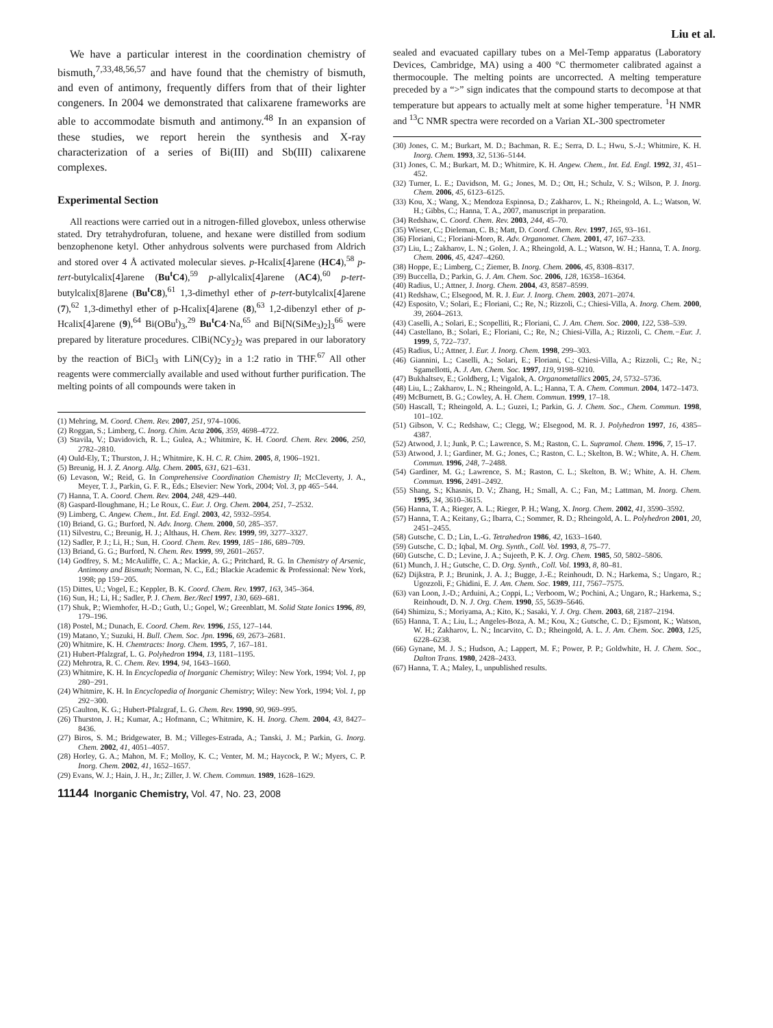Liu et al.
We have a particular interest in the coordination chemistry of bismuth,<sup>7,33,48,56,57</sup> and have found that the chemistry of bismuth, and even of antimony, frequently differs from that of their lighter congeners. In 2004 we demonstrated that calixarene frameworks are able to accommodate bismuth and antimony.<sup>48</sup> In an expansion of these studies, we report herein the synthesis and X-ray characterization of a series of Bi(III) and Sb(III) calixarene complexes.
Experimental Section
All reactions were carried out in a nitrogen-filled glovebox, unless otherwise stated. Dry tetrahydrofuran, toluene, and hexane were distilled from sodium benzophenone ketyl. Other anhydrous solvents were purchased from Aldrich and stored over 4 Å activated molecular sieves. p-Hcalix[4]arene (HC4),<sup>58</sup> p-tert-butylcalix[4]arene (Bu<sup>t</sup>C4),<sup>59</sup> p-allylcalix[4]arene (AC4),<sup>60</sup> p-tert-butylcalix[8]arene (Bu<sup>t</sup>C8),<sup>61</sup> 1,3-dimethyl ether of p-tert-butylcalix[4]arene (7),<sup>62</sup> 1,3-dimethyl ether of p-Hcalix[4]arene (8),<sup>63</sup> 1,2-dibenzyl ether of p-Hcalix[4]arene (9),<sup>64</sup> Bi(OBu<sup>t</sup>)<sub>3</sub>,<sup>29</sup> Bu<sup>t</sup>C4·Na,<sup>65</sup> and Bi[N(SiMe<sub>3</sub>)<sub>2</sub>]<sub>3</sub><sup>66</sup> were prepared by literature procedures. ClBi(NCy<sub>2</sub>)<sub>2</sub> was prepared in our laboratory by the reaction of BiCl<sub>3</sub> with LiN(Cy)<sub>2</sub> in a 1:2 ratio in THF.<sup>67</sup> All other reagents were commercially available and used without further purification. The melting points of all compounds were taken in
(1) Mehring, M. Coord. Chem. Rev. 2007, 251, 974–1006.
(2) Roggan, S.; Limberg, C. Inorg. Chim. Acta 2006, 359, 4698–4722.
(3) Stavila, V.; Davidovich, R. L.; Gulea, A.; Whitmire, K. H. Coord. Chem. Rev. 2006, 250, 2782–2810.
(4) Ould-Ely, T.; Thurston, J. H.; Whitmire, K. H. C. R. Chim. 2005, 8, 1906–1921.
(5) Breunig, H. J. Z. Anorg. Allg. Chem. 2005, 631, 621–631.
(6) Levason, W.; Reid, G. In Comprehensive Coordination Chemistry II; McCleverty, J. A., Meyer, T. J., Parkin, G. F. R., Eds.; Elsevier: New York, 2004; Vol. 3, pp 465−544.
(7) Hanna, T. A. Coord. Chem. Rev. 2004, 248, 429–440.
(8) Gaspard-Iloughmane, H.; Le Roux, C. Eur. J. Org. Chem. 2004, 251, 7–2532.
(9) Limberg, C. Angew. Chem., Int. Ed. Engl. 2003, 42, 5932–5954.
(10) Briand, G. G.; Burford, N. Adv. Inorg. Chem. 2000, 50, 285–357.
(11) Silvestru, C.; Breunig, H. J.; Althaus, H. Chem. Rev. 1999, 99, 3277–3327.
(12) Sadler, P. J.; Li, H.; Sun, H. Coord. Chem. Rev. 1999, 185−186, 689–709.
(13) Briand, G. G.; Burford, N. Chem. Rev. 1999, 99, 2601–2657.
(14) Godfrey, S. M.; McAuliffe, C. A.; Mackie, A. G.; Pritchard, R. G. In Chemistry of Arsenic, Antimony and Bismuth; Norman, N. C., Ed.; Blackie Academic & Professional: New York, 1998; pp 159−205.
(15) Dittes, U.; Vogel, E.; Keppler, B. K. Coord. Chem. Rev. 1997, 163, 345–364.
(16) Sun, H.; Li, H.; Sadler, P. J. Chem. Ber./Recl 1997, 130, 669–681.
(17) Shuk, P.; Wiemhofer, H.-D.; Guth, U.; Gopel, W.; Greenblatt, M. Solid State Ionics 1996, 89, 179–196.
(18) Postel, M.; Dunach, E. Coord. Chem. Rev. 1996, 155, 127–144.
(19) Matano, Y.; Suzuki, H. Bull. Chem. Soc. Jpn. 1996, 69, 2673–2681.
(20) Whitmire, K. H. Chemtracts: Inorg. Chem. 1995, 7, 167–181.
(21) Hubert-Pfalzgraf, L. G. Polyhedron 1994, 13, 1181–1195.
(22) Mehrotra, R. C. Chem. Rev. 1994, 94, 1643–1660.
(23) Whitmire, K. H. In Encyclopedia of Inorganic Chemistry; Wiley: New York, 1994; Vol. 1, pp 280−291.
(24) Whitmire, K. H. In Encyclopedia of Inorganic Chemistry; Wiley: New York, 1994; Vol. 1, pp 292−300.
(25) Caulton, K. G.; Hubert-Pfalzgraf, L. G. Chem. Rev. 1990, 90, 969–995.
(26) Thurston, J. H.; Kumar, A.; Hofmann, C.; Whitmire, K. H. Inorg. Chem. 2004, 43, 8427–8436.
(27) Biros, S. M.; Bridgewater, B. M.; Villeges-Estrada, A.; Tanski, J. M.; Parkin, G. Inorg. Chem. 2002, 41, 4051–4057.
(28) Horley, G. A.; Mahon, M. F.; Molloy, K. C.; Venter, M. M.; Haycock, P. W.; Myers, C. P. Inorg. Chem. 2002, 41, 1652–1657.
(29) Evans, W. J.; Hain, J. H., Jr.; Ziller, J. W. Chem. Commun. 1989, 1628–1629.
11144 Inorganic Chemistry, Vol. 47, No. 23, 2008
sealed and evacuated capillary tubes on a Mel-Temp apparatus (Laboratory Devices, Cambridge, MA) using a 400 °C thermometer calibrated against a thermocouple. The melting points are uncorrected. A melting temperature preceded by a “>” sign indicates that the compound starts to decompose at that temperature but appears to actually melt at some higher temperature. <sup>1</sup>H NMR and <sup>13</sup>C NMR spectra were recorded on a Varian XL-300 spectrometer
(30) Jones, C. M.; Burkart, M. D.; Bachman, R. E.; Serra, D. L.; Hwu, S.-J.; Whitmire, K. H. Inorg. Chem. 1993, 32, 5136–5144.
(31) Jones, C. M.; Burkart, M. D.; Whitmire, K. H. Angew. Chem., Int. Ed. Engl. 1992, 31, 451–452.
(32) Turner, L. E.; Davidson, M. G.; Jones, M. D.; Ott, H.; Schulz, V. S.; Wilson, P. J. Inorg. Chem. 2006, 45, 6123–6125.
(33) Kou, X.; Wang, X.; Mendoza Espinosa, D.; Zakharov, L. N.; Rheingold, A. L.; Watson, W. H.; Gibbs, C.; Hanna, T. A., 2007, manuscript in preparation.
(34) Redshaw, C. Coord. Chem. Rev. 2003, 244, 45–70.
(35) Wieser, C.; Dieleman, C. B.; Matt, D. Coord. Chem. Rev. 1997, 165, 93–161.
(36) Floriani, C.; Floriani-Moro, R. Adv. Organomet. Chem. 2001, 47, 167–233.
(37) Liu, L.; Zakharov, L. N.; Golen, J. A.; Rheingold, A. L.; Watson, W. H.; Hanna, T. A. Inorg. Chem. 2006, 45, 4247–4260.
(38) Hoppe, E.; Limberg, C.; Ziemer, B. Inorg. Chem. 2006, 45, 8308–8317.
(39) Buccella, D.; Parkin, G. J. Am. Chem. Soc. 2006, 128, 16358–16364.
(40) Radius, U.; Attner, J. Inorg. Chem. 2004, 43, 8587–8599.
(41) Redshaw, C.; Elsegood, M. R. J. Eur. J. Inorg. Chem. 2003, 2071–2074.
(42) Esposito, V.; Solari, E.; Floriani, C.; Re, N.; Rizzoli, C.; Chiesi-Villa, A. Inorg. Chem. 2000, 39, 2604–2613.
(43) Caselli, A.; Solari, E.; Scopelliti, R.; Floriani, C. J. Am. Chem. Soc. 2000, 122, 538–539.
(44) Castellano, B.; Solari, E.; Floriani, C.; Re, N.; Chiesi-Villa, A.; Rizzoli, C. Chem.−Eur. J. 1999, 5, 722–737.
(45) Radius, U.; Attner, J. Eur. J. Inorg. Chem. 1998, 299–303.
(46) Giannini, L.; Caselli, A.; Solari, E.; Floriani, C.; Chiesi-Villa, A.; Rizzoli, C.; Re, N.; Sgamellotti, A. J. Am. Chem. Soc. 1997, 119, 9198–9210.
(47) Bukhaltsev, E.; Goldberg, I.; Vigalok, A. Organometallics 2005, 24, 5732–5736.
(48) Liu, L.; Zakharov, L. N.; Rheingold, A. L.; Hanna, T. A. Chem. Commun. 2004, 1472–1473.
(49) McBurnett, B. G.; Cowley, A. H. Chem. Commun. 1999, 17–18.
(50) Hascall, T.; Rheingold, A. L.; Guzei, I.; Parkin, G. J. Chem. Soc., Chem. Commun. 1998, 101–102.
(51) Gibson, V. C.; Redshaw, C.; Clegg, W.; Elsegood, M. R. J. Polyhedron 1997, 16, 4385–4387.
(52) Atwood, J. l.; Junk, P. C.; Lawrence, S. M.; Raston, C. L. Supramol. Chem. 1996, 7, 15–17.
(53) Atwood, J. l.; Gardiner, M. G.; Jones, C.; Raston, C. L.; Skelton, B. W.; White, A. H. Chem. Commun. 1996, 248, 7–2488.
(54) Gardiner, M. G.; Lawrence, S. M.; Raston, C. L.; Skelton, B. W.; White, A. H. Chem. Commun. 1996, 2491–2492.
(55) Shang, S.; Khasnis, D. V.; Zhang, H.; Small, A. C.; Fan, M.; Lattman, M. Inorg. Chem. 1995, 34, 3610–3615.
(56) Hanna, T. A.; Rieger, A. L.; Rieger, P. H.; Wang, X. Inorg. Chem. 2002, 41, 3590–3592.
(57) Hanna, T. A.; Keitany, G.; Ibarra, C.; Sommer, R. D.; Rheingold, A. L. Polyhedron 2001, 20, 2451–2455.
(58) Gutsche, C. D.; Lin, L.-G. Tetrahedron 1986, 42, 1633–1640.
(59) Gutsche, C. D.; Iqbal, M. Org. Synth., Coll. Vol. 1993, 8, 75–77.
(60) Gutsche, C. D.; Levine, J. A.; Sujeeth, P. K. J. Org. Chem. 1985, 50, 5802–5806.
(61) Munch, J. H.; Gutsche, C. D. Org. Synth., Coll. Vol. 1993, 8, 80–81.
(62) Dijkstra, P. J.; Brunink, J. A. J.; Bugge, J.-E.; Reinhoudt, D. N.; Harkema, S.; Ungaro, R.; Ugozzoli, F.; Ghidini, E. J. Am. Chem. Soc. 1989, 111, 7567–7575.
(63) van Loon, J.-D.; Arduini, A.; Coppi, L.; Verboom, W.; Pochini, A.; Ungaro, R.; Harkema, S.; Reinhoudt, D. N. J. Org. Chem. 1990, 55, 5639–5646.
(64) Shimizu, S.; Moriyama, A.; Kito, K.; Sasaki, Y. J. Org. Chem. 2003, 68, 2187–2194.
(65) Hanna, T. A.; Liu, L.; Angeles-Boza, A. M.; Kou, X.; Gutsche, C. D.; Ejsmont, K.; Watson, W. H.; Zakharov, L. N.; Incarvito, C. D.; Rheingold, A. L. J. Am. Chem. Soc. 2003, 125, 6228–6238.
(66) Gynane, M. J. S.; Hudson, A.; Lappert, M. F.; Power, P. P.; Goldwhite, H. J. Chem. Soc., Dalton Trans. 1980, 2428–2433.
(67) Hanna, T. A.; Maley, I., unpublished results.